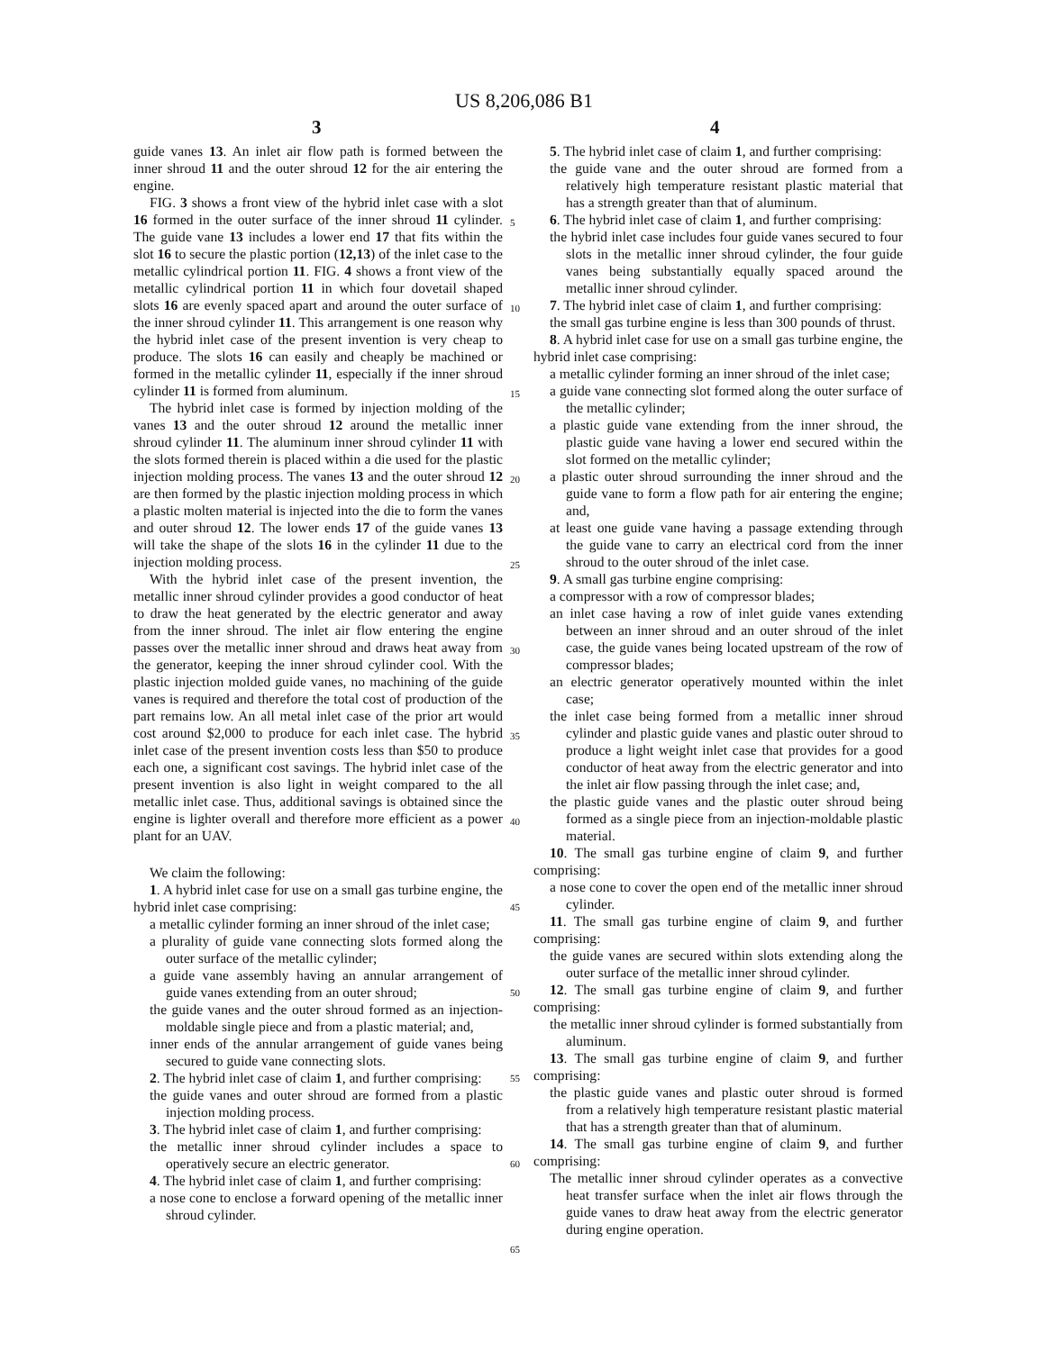US 8,206,086 B1
3 4
guide vanes 13. An inlet air flow path is formed between the inner shroud 11 and the outer shroud 12 for the air entering the engine.
FIG. 3 shows a front view of the hybrid inlet case with a slot 16 formed in the outer surface of the inner shroud 11 cylinder. The guide vane 13 includes a lower end 17 that fits within the slot 16 to secure the plastic portion (12,13) of the inlet case to the metallic cylindrical portion 11. FIG. 4 shows a front view of the metallic cylindrical portion 11 in which four dovetail shaped slots 16 are evenly spaced apart and around the outer surface of the inner shroud cylinder 11. This arrangement is one reason why the hybrid inlet case of the present invention is very cheap to produce. The slots 16 can easily and cheaply be machined or formed in the metallic cylinder 11, especially if the inner shroud cylinder 11 is formed from aluminum.
The hybrid inlet case is formed by injection molding of the vanes 13 and the outer shroud 12 around the metallic inner shroud cylinder 11. The aluminum inner shroud cylinder 11 with the slots formed therein is placed within a die used for the plastic injection molding process. The vanes 13 and the outer shroud 12 are then formed by the plastic injection molding process in which a plastic molten material is injected into the die to form the vanes and outer shroud 12. The lower ends 17 of the guide vanes 13 will take the shape of the slots 16 in the cylinder 11 due to the injection molding process.
With the hybrid inlet case of the present invention, the metallic inner shroud cylinder provides a good conductor of heat to draw the heat generated by the electric generator and away from the inner shroud. The inlet air flow entering the engine passes over the metallic inner shroud and draws heat away from the generator, keeping the inner shroud cylinder cool. With the plastic injection molded guide vanes, no machining of the guide vanes is required and therefore the total cost of production of the part remains low. An all metal inlet case of the prior art would cost around $2,000 to produce for each inlet case. The hybrid inlet case of the present invention costs less than $50 to produce each one, a significant cost savings. The hybrid inlet case of the present invention is also light in weight compared to the all metallic inlet case. Thus, additional savings is obtained since the engine is lighter overall and therefore more efficient as a power plant for an UAV.
We claim the following:
1. A hybrid inlet case for use on a small gas turbine engine, the hybrid inlet case comprising:
a metallic cylinder forming an inner shroud of the inlet case;
a plurality of guide vane connecting slots formed along the outer surface of the metallic cylinder;
a guide vane assembly having an annular arrangement of guide vanes extending from an outer shroud;
the guide vanes and the outer shroud formed as an injection-moldable single piece and from a plastic material; and,
inner ends of the annular arrangement of guide vanes being secured to guide vane connecting slots.
2. The hybrid inlet case of claim 1, and further comprising:
the guide vanes and outer shroud are formed from a plastic injection molding process.
3. The hybrid inlet case of claim 1, and further comprising:
the metallic inner shroud cylinder includes a space to operatively secure an electric generator.
4. The hybrid inlet case of claim 1, and further comprising:
a nose cone to enclose a forward opening of the metallic inner shroud cylinder.
5. The hybrid inlet case of claim 1, and further comprising:
the guide vane and the outer shroud are formed from a relatively high temperature resistant plastic material that has a strength greater than that of aluminum.
6. The hybrid inlet case of claim 1, and further comprising:
the hybrid inlet case includes four guide vanes secured to four slots in the metallic inner shroud cylinder, the four guide vanes being substantially equally spaced around the metallic inner shroud cylinder.
7. The hybrid inlet case of claim 1, and further comprising:
the small gas turbine engine is less than 300 pounds of thrust.
8. A hybrid inlet case for use on a small gas turbine engine, the hybrid inlet case comprising:
a metallic cylinder forming an inner shroud of the inlet case;
a guide vane connecting slot formed along the outer surface of the metallic cylinder;
a plastic guide vane extending from the inner shroud, the plastic guide vane having a lower end secured within the slot formed on the metallic cylinder;
a plastic outer shroud surrounding the inner shroud and the guide vane to form a flow path for air entering the engine; and,
at least one guide vane having a passage extending through the guide vane to carry an electrical cord from the inner shroud to the outer shroud of the inlet case.
9. A small gas turbine engine comprising:
a compressor with a row of compressor blades;
an inlet case having a row of inlet guide vanes extending between an inner shroud and an outer shroud of the inlet case, the guide vanes being located upstream of the row of compressor blades;
an electric generator operatively mounted within the inlet case;
the inlet case being formed from a metallic inner shroud cylinder and plastic guide vanes and plastic outer shroud to produce a light weight inlet case that provides for a good conductor of heat away from the electric generator and into the inlet air flow passing through the inlet case; and,
the plastic guide vanes and the plastic outer shroud being formed as a single piece from an injection-moldable plastic material.
10. The small gas turbine engine of claim 9, and further comprising:
a nose cone to cover the open end of the metallic inner shroud cylinder.
11. The small gas turbine engine of claim 9, and further comprising:
the guide vanes are secured within slots extending along the outer surface of the metallic inner shroud cylinder.
12. The small gas turbine engine of claim 9, and further comprising:
the metallic inner shroud cylinder is formed substantially from aluminum.
13. The small gas turbine engine of claim 9, and further comprising:
the plastic guide vanes and plastic outer shroud is formed from a relatively high temperature resistant plastic material that has a strength greater than that of aluminum.
14. The small gas turbine engine of claim 9, and further comprising:
The metallic inner shroud cylinder operates as a convective heat transfer surface when the inlet air flows through the guide vanes to draw heat away from the electric generator during engine operation.
5
10
15
20
25
30
35
40
45
50
55
60
65